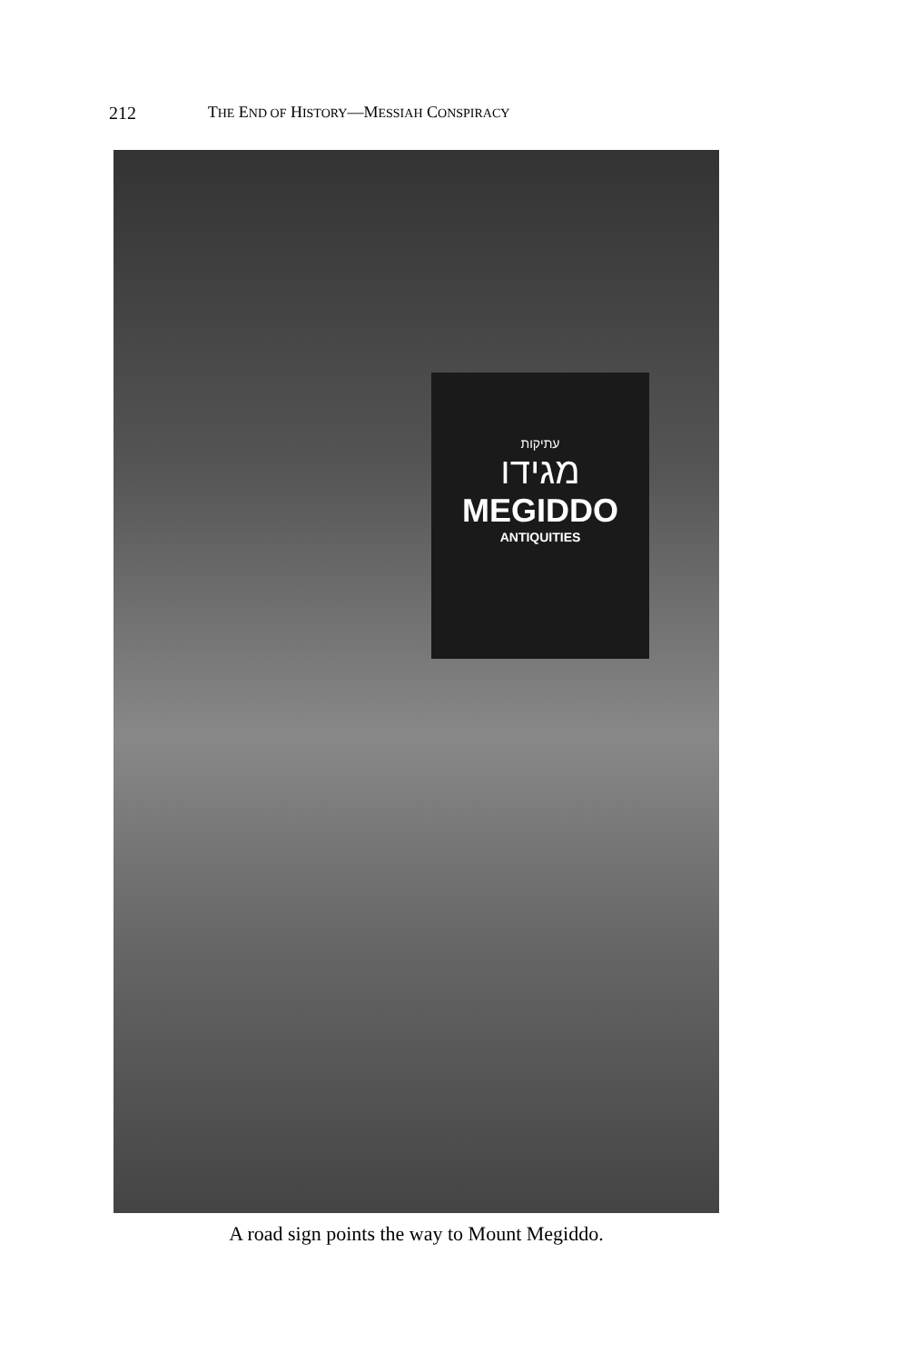212 THE END OF HISTORY—MESSIAH CONSPIRACY
עתיקות
מגידו
MEGIDDO
ANTIQUITIES
A road sign points the way to Mount Megiddo.